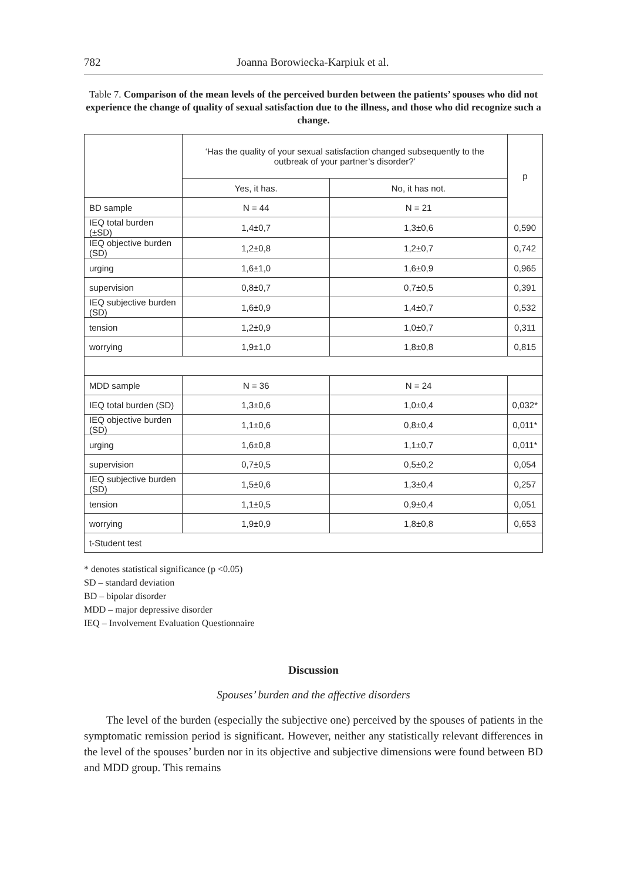782 Joanna Borowiecka-Karpiuk et al.
Table 7. Comparison of the mean levels of the perceived burden between the patients’ spouses who did not experience the change of quality of sexual satisfaction due to the illness, and those who did recognize such a change.
| | ‘Has the quality of your sexual satisfaction changed subsequently to the outbreak of your partner’s disorder?’ | | p |
| --- | --- | --- | --- |
| | Yes, it has. | No, it has not. | |
| BD sample | N = 44 | N = 21 | |
| IEQ total burden (±SD) | 1,4±0,7 | 1,3±0,6 | 0,590 |
| IEQ objective burden (SD) | 1,2±0,8 | 1,2±0,7 | 0,742 |
| urging | 1,6±1,0 | 1,6±0,9 | 0,965 |
| supervision | 0,8±0,7 | 0,7±0,5 | 0,391 |
| IEQ subjective burden (SD) | 1,6±0,9 | 1,4±0,7 | 0,532 |
| tension | 1,2±0,9 | 1,0±0,7 | 0,311 |
| worrying | 1,9±1,0 | 1,8±0,8 | 0,815 |
| MDD sample | N = 36 | N = 24 | |
| IEQ total burden (SD) | 1,3±0,6 | 1,0±0,4 | 0,032* |
| IEQ objective burden (SD) | 1,1±0,6 | 0,8±0,4 | 0,011* |
| urging | 1,6±0,8 | 1,1±0,7 | 0,011* |
| supervision | 0,7±0,5 | 0,5±0,2 | 0,054 |
| IEQ subjective burden (SD) | 1,5±0,6 | 1,3±0,4 | 0,257 |
| tension | 1,1±0,5 | 0,9±0,4 | 0,051 |
| worrying | 1,9±0,9 | 1,8±0,8 | 0,653 |
| t-Student test | | | |
* denotes statistical significance (p <0.05)
SD – standard deviation
BD – bipolar disorder
MDD – major depressive disorder
IEQ – Involvement Evaluation Questionnaire
Discussion
Spouses’ burden and the affective disorders
The level of the burden (especially the subjective one) perceived by the spouses of patients in the symptomatic remission period is significant. However, neither any statistically relevant differences in the level of the spouses’ burden nor in its objective and subjective dimensions were found between BD and MDD group. This remains